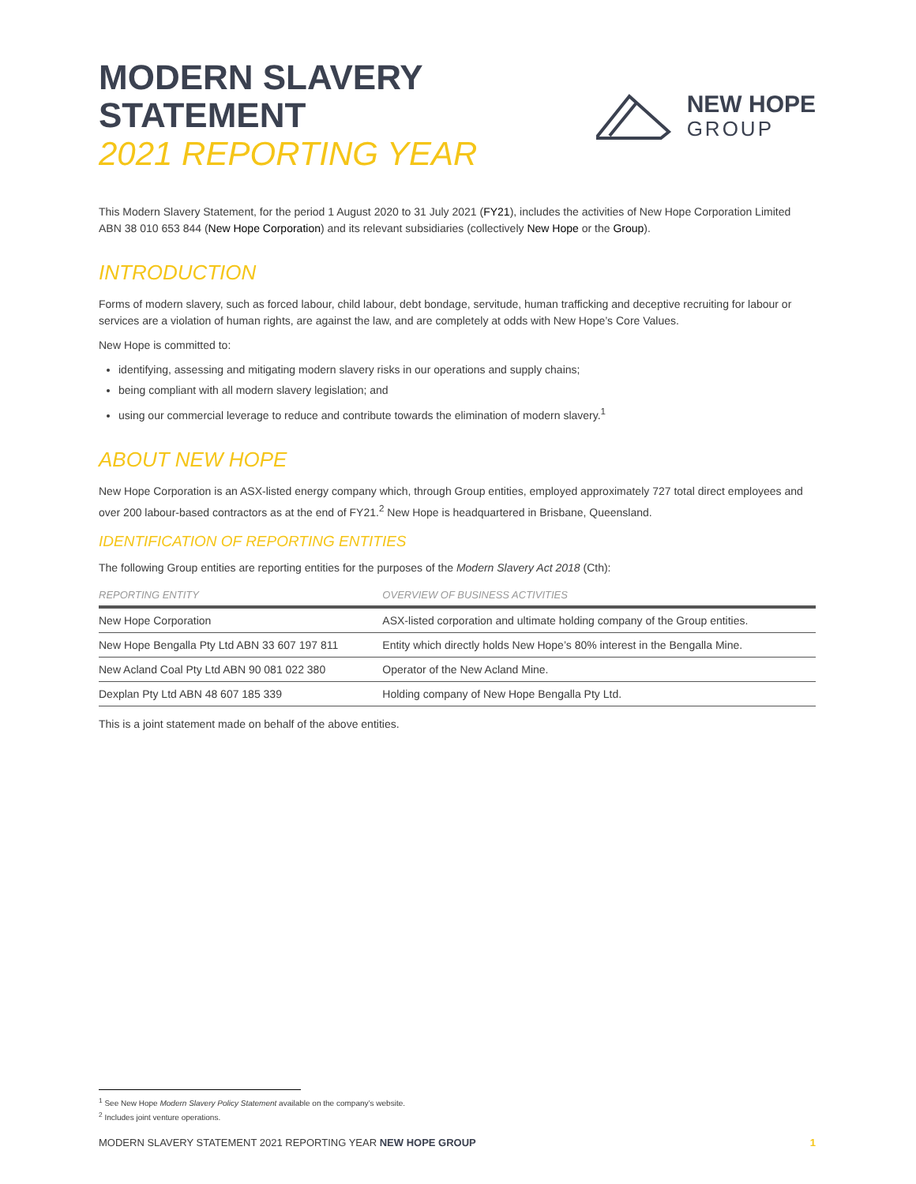MODERN SLAVERY
STATEMENT
2021 REPORTING YEAR
NEW HOPE
GROUP
This Modern Slavery Statement, for the period 1 August 2020 to 31 July 2021 (FY21), includes the activities of New Hope Corporation Limited ABN 38 010 653 844 (New Hope Corporation) and its relevant subsidiaries (collectively New Hope or the Group).
INTRODUCTION
Forms of modern slavery, such as forced labour, child labour, debt bondage, servitude, human trafficking and deceptive recruiting for labour or services are a violation of human rights, are against the law, and are completely at odds with New Hope’s Core Values.
New Hope is committed to:
identifying, assessing and mitigating modern slavery risks in our operations and supply chains;
being compliant with all modern slavery legislation; and
using our commercial leverage to reduce and contribute towards the elimination of modern slavery.<sup>1</sup>
ABOUT NEW HOPE
New Hope Corporation is an ASX-listed energy company which, through Group entities, employed approximately 727 total direct employees and over 200 labour-based contractors as at the end of FY21.<sup>2</sup> New Hope is headquartered in Brisbane, Queensland.
IDENTIFICATION OF REPORTING ENTITIES
The following Group entities are reporting entities for the purposes of the Modern Slavery Act 2018 (Cth):
| REPORTING ENTITY | OVERVIEW OF BUSINESS ACTIVITIES |
| --- | --- |
| New Hope Corporation | ASX-listed corporation and ultimate holding company of the Group entities. |
| New Hope Bengalla Pty Ltd ABN 33 607 197 811 | Entity which directly holds New Hope’s 80% interest in the Bengalla Mine. |
| New Acland Coal Pty Ltd ABN 90 081 022 380 | Operator of the New Acland Mine. |
| Dexplan Pty Ltd ABN 48 607 185 339 | Holding company of New Hope Bengalla Pty Ltd. |
This is a joint statement made on behalf of the above entities.
<sup>1</sup> See New Hope Modern Slavery Policy Statement available on the company’s website.
<sup>2</sup> Includes joint venture operations.
MODERN SLAVERY STATEMENT 2021 REPORTING YEAR NEW HOPE GROUP 1